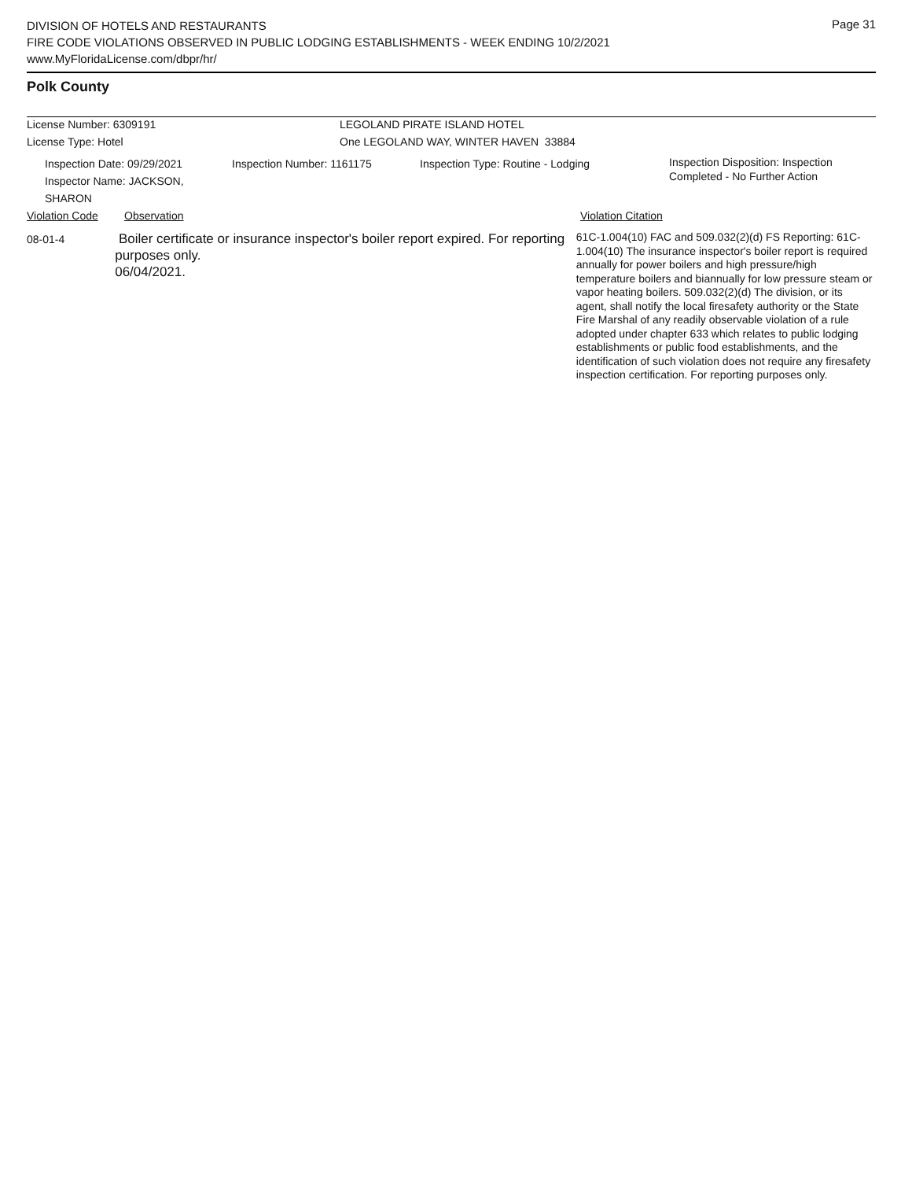DIVISION OF HOTELS AND RESTAURANTS
FIRE CODE VIOLATIONS OBSERVED IN PUBLIC LODGING ESTABLISHMENTS - WEEK ENDING 10/2/2021
www.MyFloridaLicense.com/dbpr/hr/
Page 31
Polk County
License Number: 6309191 LEGOLAND PIRATE ISLAND HOTEL
License Type: Hotel One LEGOLAND WAY, WINTER HAVEN 33884
Inspection Date: 09/29/2021
Inspector Name: JACKSON, SHARON
Inspection Number: 1161175 Inspection Type: Routine - Lodging
Inspection Disposition: Inspection
Completed - No Further Action
Violation Code Observation Violation Citation
08-01-4
Boiler certificate or insurance inspector's boiler report expired. For reporting purposes only.
06/04/2021.
61C-1.004(10) FAC and 509.032(2)(d) FS Reporting: 61C-1.004(10) The insurance inspector's boiler report is required annually for power boilers and high pressure/high temperature boilers and biannually for low pressure steam or vapor heating boilers. 509.032(2)(d) The division, or its agent, shall notify the local firesafety authority or the State Fire Marshal of any readily observable violation of a rule adopted under chapter 633 which relates to public lodging establishments or public food establishments, and the identification of such violation does not require any firesafety inspection certification. For reporting purposes only.